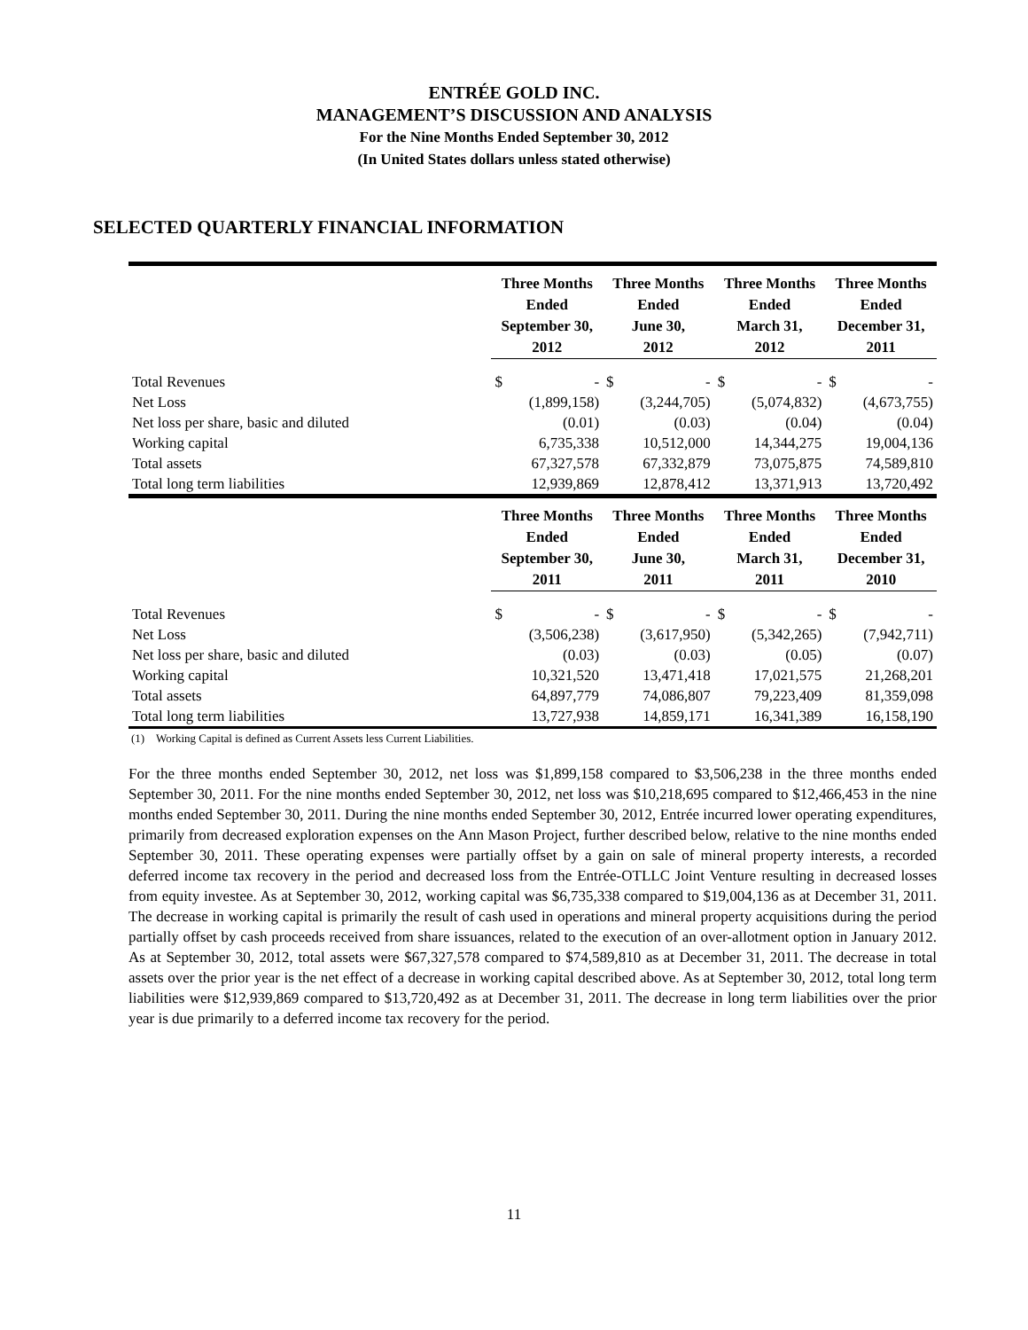ENTRÉE GOLD INC.
MANAGEMENT’S DISCUSSION AND ANALYSIS
For the Nine Months Ended September 30, 2012
(In United States dollars unless stated otherwise)
SELECTED QUARTERLY FINANCIAL INFORMATION
| | Three Months Ended September 30, 2012 | | Three Months Ended June 30, 2012 | | Three Months Ended March 31, 2012 | | Three Months Ended December 31, 2011 | |
| --- | --- | --- | --- | --- | --- | --- | --- | --- |
| Total Revenues | $ | - | $ | - | $ | - | $ | - |
| Net Loss | | (1,899,158) | | (3,244,705) | | (5,074,832) | | (4,673,755) |
| Net loss per share, basic and diluted | | (0.01) | | (0.03) | | (0.04) | | (0.04) |
| Working capital | | 6,735,338 | | 10,512,000 | | 14,344,275 | | 19,004,136 |
| Total assets | | 67,327,578 | | 67,332,879 | | 73,075,875 | | 74,589,810 |
| Total long term liabilities | | 12,939,869 | | 12,878,412 | | 13,371,913 | | 13,720,492 |
| | Three Months Ended September 30, 2011 | | Three Months Ended June 30, 2011 | | Three Months Ended March 31, 2011 | | Three Months Ended December 31, 2010 | |
| Total Revenues | $ | - | $ | - | $ | - | $ | - |
| Net Loss | | (3,506,238) | | (3,617,950) | | (5,342,265) | | (7,942,711) |
| Net loss per share, basic and diluted | | (0.03) | | (0.03) | | (0.05) | | (0.07) |
| Working capital | | 10,321,520 | | 13,471,418 | | 17,021,575 | | 21,268,201 |
| Total assets | | 64,897,779 | | 74,086,807 | | 79,223,409 | | 81,359,098 |
| Total long term liabilities | | 13,727,938 | | 14,859,171 | | 16,341,389 | | 16,158,190 |
(1) Working Capital is defined as Current Assets less Current Liabilities.
For the three months ended September 30, 2012, net loss was $1,899,158 compared to $3,506,238 in the three months ended September 30, 2011. For the nine months ended September 30, 2012, net loss was $10,218,695 compared to $12,466,453 in the nine months ended September 30, 2011. During the nine months ended September 30, 2012, Entrée incurred lower operating expenditures, primarily from decreased exploration expenses on the Ann Mason Project, further described below, relative to the nine months ended September 30, 2011. These operating expenses were partially offset by a gain on sale of mineral property interests, a recorded deferred income tax recovery in the period and decreased loss from the Entrée-OTLLC Joint Venture resulting in decreased losses from equity investee. As at September 30, 2012, working capital was $6,735,338 compared to $19,004,136 as at December 31, 2011. The decrease in working capital is primarily the result of cash used in operations and mineral property acquisitions during the period partially offset by cash proceeds received from share issuances, related to the execution of an over-allotment option in January 2012. As at September 30, 2012, total assets were $67,327,578 compared to $74,589,810 as at December 31, 2011. The decrease in total assets over the prior year is the net effect of a decrease in working capital described above. As at September 30, 2012, total long term liabilities were $12,939,869 compared to $13,720,492 as at December 31, 2011. The decrease in long term liabilities over the prior year is due primarily to a deferred income tax recovery for the period.
11